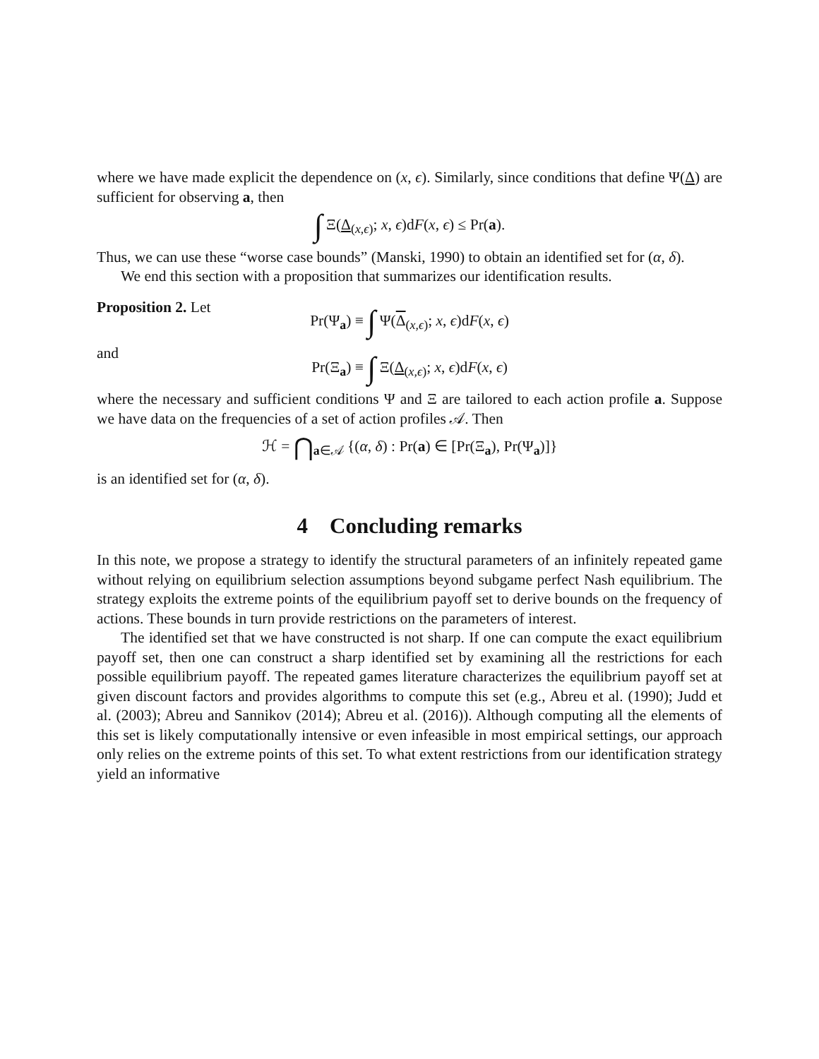where we have made explicit the dependence on (x, ϵ). Similarly, since conditions that define Ψ(Δ) are sufficient for observing a, then
∫ Ξ(Δ<sub>(x,ϵ)</sub>; x, ϵ)dF(x, ϵ) ≤ Pr(a).
Thus, we can use these “worse case bounds” (Manski, 1990) to obtain an identified set for (α, δ).
We end this section with a proposition that summarizes our identification results.
Proposition 2. Let
Pr(Ψ<sub>a</sub>) ≡ ∫ Ψ(Δ<sub>(x,ϵ)</sub>; x, ϵ)dF(x, ϵ)
and
Pr(Ξ<sub>a</sub>) ≡ ∫ Ξ(Δ<sub>(x,ϵ)</sub>; x, ϵ)dF(x, ϵ)
where the necessary and sufficient conditions Ψ and Ξ are tailored to each action profile a. Suppose we have data on the frequencies of a set of action profiles 𝒜. Then
ℋ = ⋂<sub>a∈𝒜</sub> {(α, δ) : Pr(a) ∈ [Pr(Ξ<sub>a</sub>), Pr(Ψ<sub>a</sub>)]}
is an identified set for (α, δ).
4 Concluding remarks
In this note, we propose a strategy to identify the structural parameters of an infinitely repeated game without relying on equilibrium selection assumptions beyond subgame perfect Nash equilibrium. The strategy exploits the extreme points of the equilibrium payoff set to derive bounds on the frequency of actions. These bounds in turn provide restrictions on the parameters of interest.
The identified set that we have constructed is not sharp. If one can compute the exact equilibrium payoff set, then one can construct a sharp identified set by examining all the restrictions for each possible equilibrium payoff. The repeated games literature characterizes the equilibrium payoff set at given discount factors and provides algorithms to compute this set (e.g., Abreu et al. (1990); Judd et al. (2003); Abreu and Sannikov (2014); Abreu et al. (2016)). Although computing all the elements of this set is likely computationally intensive or even infeasible in most empirical settings, our approach only relies on the extreme points of this set. To what extent restrictions from our identification strategy yield an informative